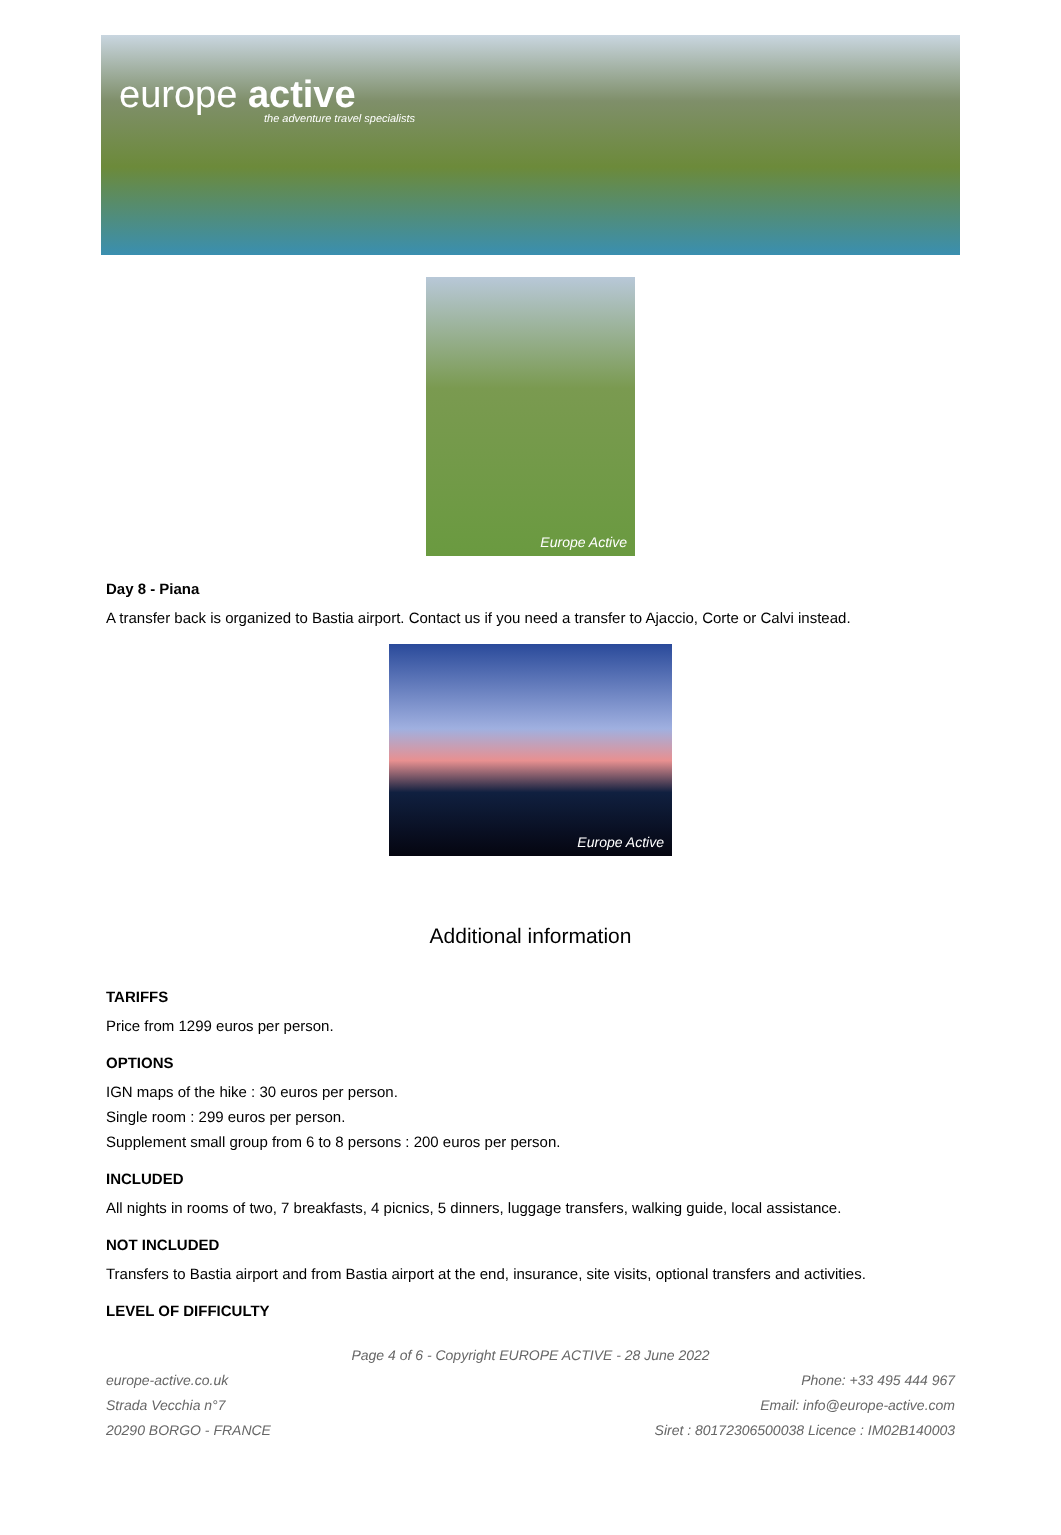europe active
the adventure travel specialists
Europe Active
Day 8 - Piana
A transfer back is organized to Bastia airport. Contact us if you need a transfer to Ajaccio, Corte or Calvi instead.
Europe Active
Additional information
TARIFFS
Price from 1299 euros per person.
OPTIONS
IGN maps of the hike : 30 euros per person.
Single room : 299 euros per person.
Supplement small group from 6 to 8 persons : 200 euros per person.
INCLUDED
All nights in rooms of two, 7 breakfasts, 4 picnics, 5 dinners, luggage transfers, walking guide, local assistance.
NOT INCLUDED
Transfers to Bastia airport and from Bastia airport at the end, insurance, site visits, optional transfers and activities.
LEVEL OF DIFFICULTY
Page 4 of 6 - Copyright EUROPE ACTIVE - 28 June 2022
europe-active.co.uk
Strada Vecchia n°7
20290 BORGO - FRANCE
Phone: +33 495 444 967
Email: info@europe-active.com
Siret : 80172306500038 Licence : IM02B140003